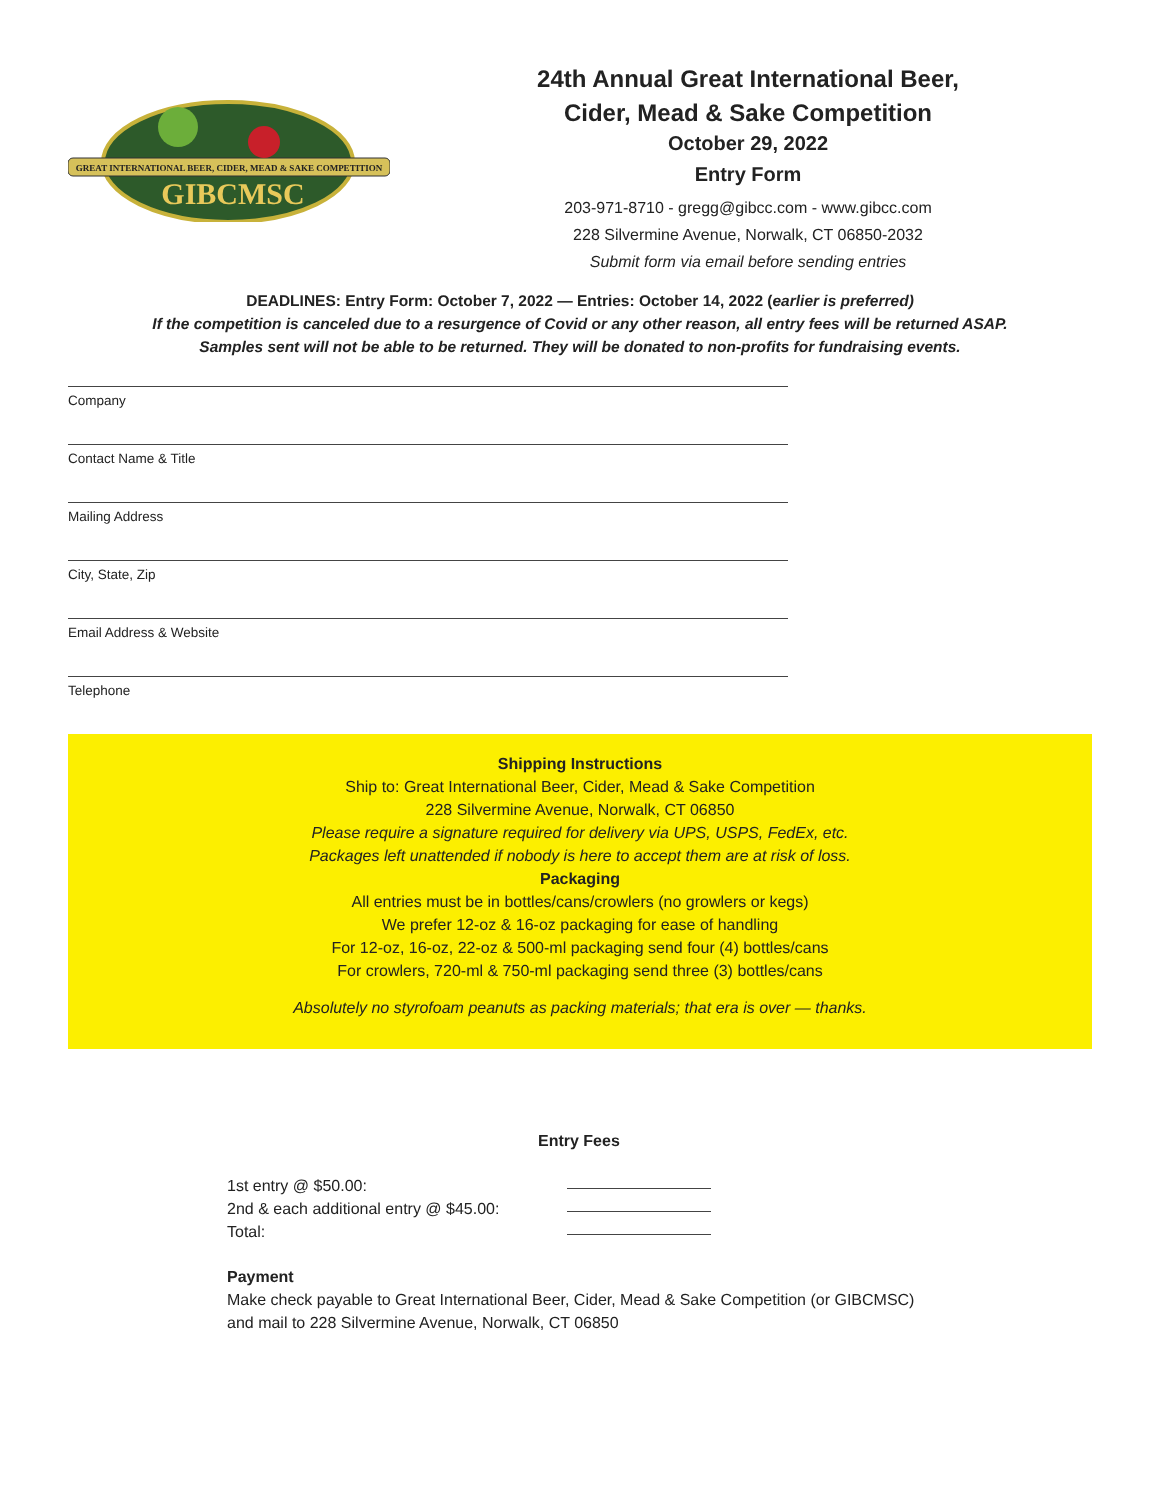GREAT INTERNATIONAL BEER, CIDER, MEAD & SAKE COMPETITION
GIBCMSC
24th Annual Great International Beer, Cider, Mead & Sake Competition
October 29, 2022
Entry Form
203-971-8710 - gregg@gibcc.com - www.gibcc.com
228 Silvermine Avenue, Norwalk, CT 06850-2032
Submit form via email before sending entries
DEADLINES: Entry Form: October 7, 2022 — Entries: October 14, 2022 (earlier is preferred)
If the competition is canceled due to a resurgence of Covid or any other reason, all entry fees will be returned ASAP.
Samples sent will not be able to be returned. They will be donated to non-profits for fundraising events.
Company
Contact Name & Title
Mailing Address
City, State, Zip
Email Address & Website
Telephone
Shipping Instructions
Ship to: Great International Beer, Cider, Mead & Sake Competition
228 Silvermine Avenue, Norwalk, CT 06850
Please require a signature required for delivery via UPS, USPS, FedEx, etc.
Packages left unattended if nobody is here to accept them are at risk of loss.
Packaging
All entries must be in bottles/cans/crowlers (no growlers or kegs)
We prefer 12-oz & 16-oz packaging for ease of handling
For 12-oz, 16-oz, 22-oz & 500-ml packaging send four (4) bottles/cans
For crowlers, 720-ml & 750-ml packaging send three (3) bottles/cans
Absolutely no styrofoam peanuts as packing materials; that era is over — thanks.
Entry Fees
1st entry @ $50.00:
2nd & each additional entry @ $45.00:
Total:
Payment
Make check payable to Great International Beer, Cider, Mead & Sake Competition (or GIBCMSC)
and mail to 228 Silvermine Avenue, Norwalk, CT 06850